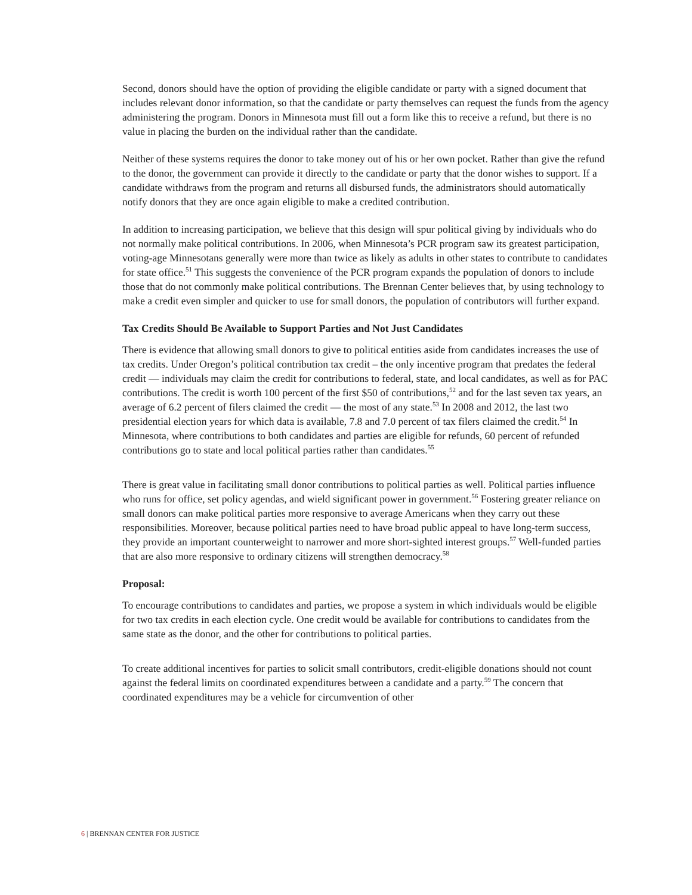Second, donors should have the option of providing the eligible candidate or party with a signed document that includes relevant donor information, so that the candidate or party themselves can request the funds from the agency administering the program. Donors in Minnesota must fill out a form like this to receive a refund, but there is no value in placing the burden on the individual rather than the candidate.
Neither of these systems requires the donor to take money out of his or her own pocket. Rather than give the refund to the donor, the government can provide it directly to the candidate or party that the donor wishes to support. If a candidate withdraws from the program and returns all disbursed funds, the administrators should automatically notify donors that they are once again eligible to make a credited contribution.
In addition to increasing participation, we believe that this design will spur political giving by individuals who do not normally make political contributions. In 2006, when Minnesota’s PCR program saw its greatest participation, voting-age Minnesotans generally were more than twice as likely as adults in other states to contribute to candidates for state office.<sup>51</sup> This suggests the convenience of the PCR program expands the population of donors to include those that do not commonly make political contributions. The Brennan Center believes that, by using technology to make a credit even simpler and quicker to use for small donors, the population of contributors will further expand.
Tax Credits Should Be Available to Support Parties and Not Just Candidates
There is evidence that allowing small donors to give to political entities aside from candidates increases the use of tax credits. Under Oregon’s political contribution tax credit – the only incentive program that predates the federal credit — individuals may claim the credit for contributions to federal, state, and local candidates, as well as for PAC contributions. The credit is worth 100 percent of the first $50 of contributions,<sup>52</sup> and for the last seven tax years, an average of 6.2 percent of filers claimed the credit — the most of any state.<sup>53</sup> In 2008 and 2012, the last two presidential election years for which data is available, 7.8 and 7.0 percent of tax filers claimed the credit.<sup>54</sup> In Minnesota, where contributions to both candidates and parties are eligible for refunds, 60 percent of refunded contributions go to state and local political parties rather than candidates.<sup>55</sup>
There is great value in facilitating small donor contributions to political parties as well. Political parties influence who runs for office, set policy agendas, and wield significant power in government.<sup>56</sup> Fostering greater reliance on small donors can make political parties more responsive to average Americans when they carry out these responsibilities. Moreover, because political parties need to have broad public appeal to have long-term success, they provide an important counterweight to narrower and more short-sighted interest groups.<sup>57</sup> Well-funded parties that are also more responsive to ordinary citizens will strengthen democracy.<sup>58</sup>
Proposal:
To encourage contributions to candidates and parties, we propose a system in which individuals would be eligible for two tax credits in each election cycle. One credit would be available for contributions to candidates from the same state as the donor, and the other for contributions to political parties.
To create additional incentives for parties to solicit small contributors, credit-eligible donations should not count against the federal limits on coordinated expenditures between a candidate and a party.<sup>59</sup> The concern that coordinated expenditures may be a vehicle for circumvention of other
6 | BRENNAN CENTER FOR JUSTICE